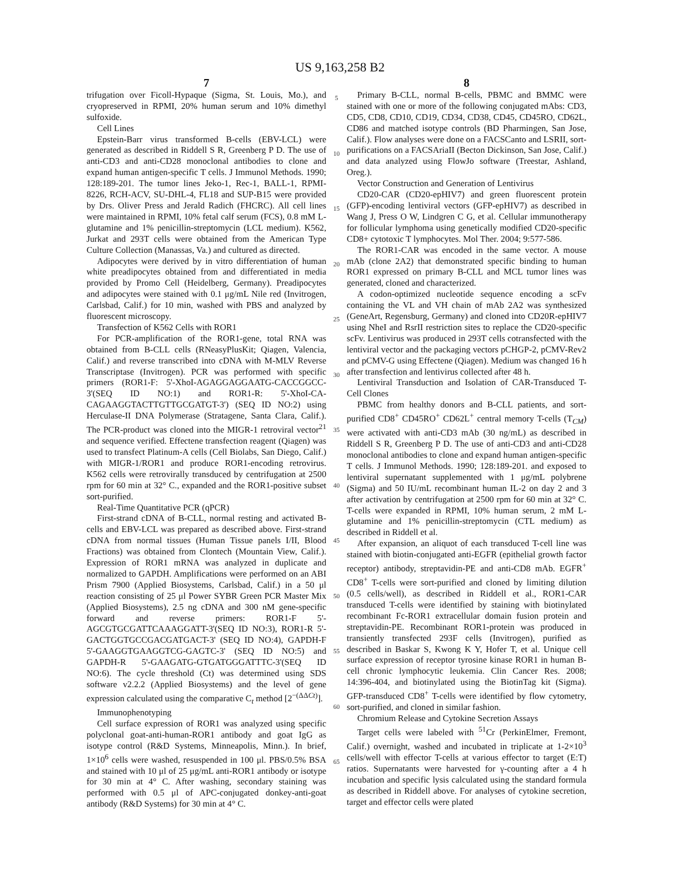US 9,163,258 B2
7
trifugation over Ficoll-Hypaque (Sigma, St. Louis, Mo.), and cryopreserved in RPMI, 20% human serum and 10% dimethyl sulfoxide.
Cell Lines
Epstein-Barr virus transformed B-cells (EBV-LCL) were generated as described in Riddell S R, Greenberg P D. The use of anti-CD3 and anti-CD28 monoclonal antibodies to clone and expand human antigen-specific T cells. J Immunol Methods. 1990; 128:189-201. The tumor lines Jeko-1, Rec-1, BALL-1, RPMI-8226, RCH-ACV, SU-DHL-4, FL18 and SUP-B15 were provided by Drs. Oliver Press and Jerald Radich (FHCRC). All cell lines were maintained in RPMI, 10% fetal calf serum (FCS), 0.8 mM L-glutamine and 1% penicillin-streptomycin (LCL medium). K562, Jurkat and 293T cells were obtained from the American Type Culture Collection (Manassas, Va.) and cultured as directed.
Adipocytes were derived by in vitro differentiation of human white preadipocytes obtained from and differentiated in media provided by Promo Cell (Heidelberg, Germany). Preadipocytes and adipocytes were stained with 0.1 μg/mL Nile red (Invitrogen, Carlsbad, Calif.) for 10 min, washed with PBS and analyzed by fluorescent microscopy.
Transfection of K562 Cells with ROR1
For PCR-amplification of the ROR1-gene, total RNA was obtained from B-CLL cells (RNeasyPlusKit; Qiagen, Valencia, Calif.) and reverse transcribed into cDNA with M-MLV Reverse Transcriptase (Invitrogen). PCR was performed with specific primers (ROR1-F: 5'-XhoI-AGAGGAGGAATG-CACCGGCC-3'(SEQ ID NO:1) and ROR1-R: 5'-XhoI-CA-CAGAAGGTACTTGTTGCGATGT-3') (SEQ ID NO:2) using Herculase-II DNA Polymerase (Stratagene, Santa Clara, Calif.). The PCR-product was cloned into the MIGR-1 retroviral vector<sup>21</sup> and sequence verified. Effectene transfection reagent (Qiagen) was used to transfect Platinum-A cells (Cell Biolabs, San Diego, Calif.) with MIGR-1/ROR1 and produce ROR1-encoding retrovirus. K562 cells were retrovirally transduced by centrifugation at 2500 rpm for 60 min at 32° C., expanded and the ROR1-positive subset sort-purified.
Real-Time Quantitative PCR (qPCR)
First-strand cDNA of B-CLL, normal resting and activated B-cells and EBV-LCL was prepared as described above. First-strand cDNA from normal tissues (Human Tissue panels I/II, Blood Fractions) was obtained from Clontech (Mountain View, Calif.). Expression of ROR1 mRNA was analyzed in duplicate and normalized to GAPDH. Amplifications were performed on an ABI Prism 7900 (Applied Biosystems, Carlsbad, Calif.) in a 50 μl reaction consisting of 25 μl Power SYBR Green PCR Master Mix (Applied Biosystems), 2.5 ng cDNA and 300 nM gene-specific forward and reverse primers: ROR1-F 5'-AGCGTGCGATTCAAAGGATT-3'(SEQ ID NO:3), ROR1-R 5'-GACTGGTGCCGACGATGACT-3' (SEQ ID NO:4), GAPDH-F 5'-GAAGGTGAAGGTCG-GAGTC-3' (SEQ ID NO:5) and GAPDH-R 5'-GAAGATG-GTGATGGGATTTC-3'(SEQ ID NO:6). The cycle threshold (Ct) was determined using SDS software v2.2.2 (Applied Biosystems) and the level of gene expression calculated using the comparative C<sub>t</sub> method [2<sup>−(ΔΔCt)</sup>].
Immunophenotyping
Cell surface expression of ROR1 was analyzed using specific polyclonal goat-anti-human-ROR1 antibody and goat IgG as isotype control (R&D Systems, Minneapolis, Minn.). In brief, 1×10<sup>6</sup> cells were washed, resuspended in 100 μl. PBS/0.5% BSA and stained with 10 μl of 25 μg/mL anti-ROR1 antibody or isotype for 30 min at 4° C. After washing, secondary staining was performed with 0.5 μl of APC-conjugated donkey-anti-goat antibody (R&D Systems) for 30 min at 4° C.
5
10
15
20
25
30
35
40
45
50
55
60
65
8
Primary B-CLL, normal B-cells, PBMC and BMMC were stained with one or more of the following conjugated mAbs: CD3, CD5, CD8, CD10, CD19, CD34, CD38, CD45, CD45RO, CD62L, CD86 and matched isotype controls (BD Pharmingen, San Jose, Calif.). Flow analyses were done on a FACSCanto and LSRII, sort-purifications on a FACSAriaII (Becton Dickinson, San Jose, Calif.) and data analyzed using FlowJo software (Treestar, Ashland, Oreg.).
Vector Construction and Generation of Lentivirus
CD20-CAR (CD20-epHIV7) and green fluorescent protein (GFP)-encoding lentiviral vectors (GFP-epHIV7) as described in Wang J, Press O W, Lindgren C G, et al. Cellular immunotherapy for follicular lymphoma using genetically modified CD20-specific CD8+ cytotoxic T lymphocytes. Mol Ther. 2004; 9:577-586.
The ROR1-CAR was encoded in the same vector. A mouse mAb (clone 2A2) that demonstrated specific binding to human ROR1 expressed on primary B-CLL and MCL tumor lines was generated, cloned and characterized.
A codon-optimized nucleotide sequence encoding a scFv containing the VL and VH chain of mAb 2A2 was synthesized (GeneArt, Regensburg, Germany) and cloned into CD20R-epHIV7 using NheI and RsrII restriction sites to replace the CD20-specific scFv. Lentivirus was produced in 293T cells cotransfected with the lentiviral vector and the packaging vectors pCHGP-2, pCMV-Rev2 and pCMV-G using Effectene (Qiagen). Medium was changed 16 h after transfection and lentivirus collected after 48 h.
Lentiviral Transduction and Isolation of CAR-Transduced T-Cell Clones
PBMC from healthy donors and B-CLL patients, and sort-purified CD8<sup>+</sup> CD45RO<sup>+</sup> CD62L<sup>+</sup> central memory T-cells (T<sub>CM</sub>) were activated with anti-CD3 mAb (30 ng/mL) as described in Riddell S R, Greenberg P D. The use of anti-CD3 and anti-CD28 monoclonal antibodies to clone and expand human antigen-specific T cells. J Immunol Methods. 1990; 128:189-201. and exposed to lentiviral supernatant supplemented with 1 μg/mL polybrene (Sigma) and 50 IU/mL recombinant human IL-2 on day 2 and 3 after activation by centrifugation at 2500 rpm for 60 min at 32° C. T-cells were expanded in RPMI, 10% human serum, 2 mM L-glutamine and 1% penicillin-streptomycin (CTL medium) as described in Riddell et al.
After expansion, an aliquot of each transduced T-cell line was stained with biotin-conjugated anti-EGFR (epithelial growth factor receptor) antibody, streptavidin-PE and anti-CD8 mAb. EGFR<sup>+</sup> CD8<sup>+</sup> T-cells were sort-purified and cloned by limiting dilution (0.5 cells/well), as described in Riddell et al., ROR1-CAR transduced T-cells were identified by staining with biotinylated recombinant Fc-ROR1 extracellular domain fusion protein and streptavidin-PE. Recombinant ROR1-protein was produced in transiently transfected 293F cells (Invitrogen), purified as described in Baskar S, Kwong K Y, Hofer T, et al. Unique cell surface expression of receptor tyrosine kinase ROR1 in human B-cell chronic lymphocytic leukemia. Clin Cancer Res. 2008; 14:396-404, and biotinylated using the BiotinTag kit (Sigma). GFP-transduced CD8<sup>+</sup> T-cells were identified by flow cytometry, sort-purified, and cloned in similar fashion.
Chromium Release and Cytokine Secretion Assays
Target cells were labeled with <sup>51</sup>Cr (PerkinElmer, Fremont, Calif.) overnight, washed and incubated in triplicate at 1-2×10<sup>3</sup> cells/well with effector T-cells at various effector to target (E:T) ratios. Supernatants were harvested for γ-counting after a 4 h incubation and specific lysis calculated using the standard formula as described in Riddell above. For analyses of cytokine secretion, target and effector cells were plated